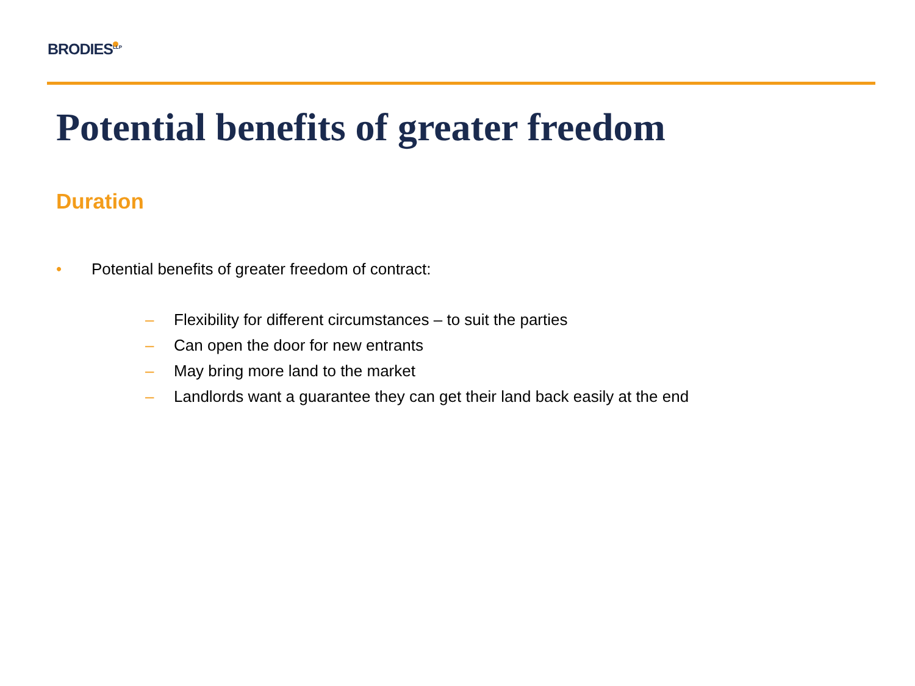BRODIES<sup>LLP</sup>
Potential benefits of greater freedom
Duration
• Potential benefits of greater freedom of contract:
– Flexibility for different circumstances – to suit the parties
– Can open the door for new entrants
– May bring more land to the market
– Landlords want a guarantee they can get their land back easily at the end